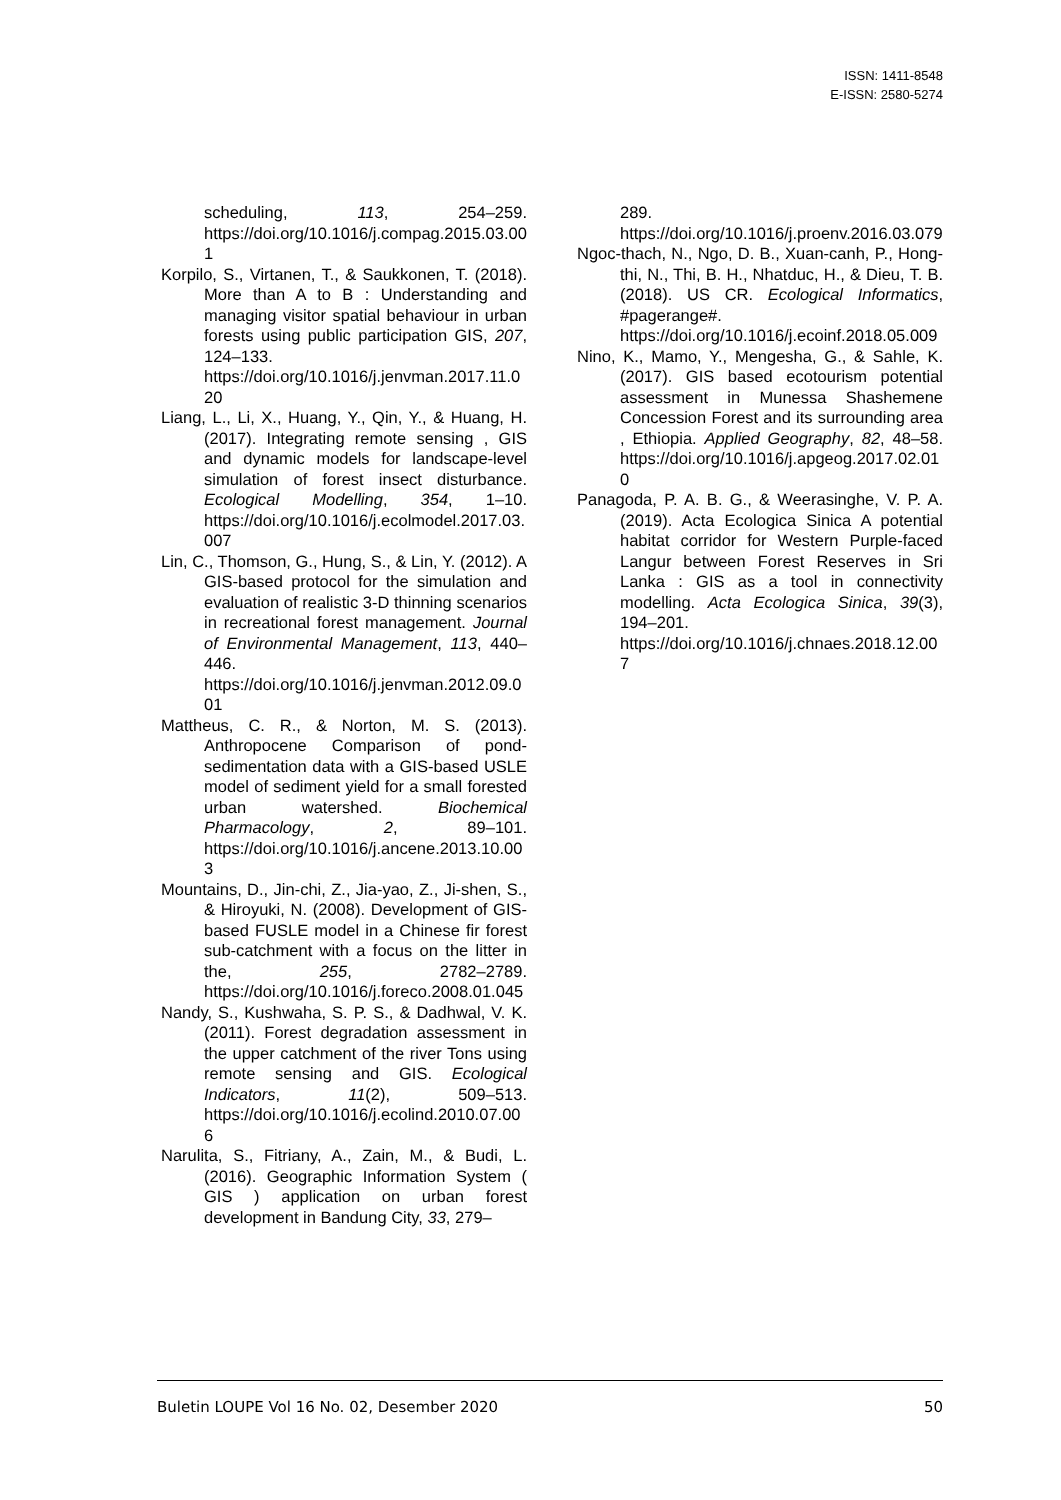ISSN: 1411-8548
E-ISSN: 2580-5274
scheduling, 113, 254–259. https://doi.org/10.1016/j.compag.2015.03.001
Korpilo, S., Virtanen, T., & Saukkonen, T. (2018). More than A to B : Understanding and managing visitor spatial behaviour in urban forests using public participation GIS, 207, 124–133. https://doi.org/10.1016/j.jenvman.2017.11.020
Liang, L., Li, X., Huang, Y., Qin, Y., & Huang, H. (2017). Integrating remote sensing , GIS and dynamic models for landscape-level simulation of forest insect disturbance. Ecological Modelling, 354, 1–10. https://doi.org/10.1016/j.ecolmodel.2017.03.007
Lin, C., Thomson, G., Hung, S., & Lin, Y. (2012). A GIS-based protocol for the simulation and evaluation of realistic 3-D thinning scenarios in recreational forest management. Journal of Environmental Management, 113, 440–446. https://doi.org/10.1016/j.jenvman.2012.09.001
Mattheus, C. R., & Norton, M. S. (2013). Anthropocene Comparison of pond-sedimentation data with a GIS-based USLE model of sediment yield for a small forested urban watershed. Biochemical Pharmacology, 2, 89–101. https://doi.org/10.1016/j.ancene.2013.10.003
Mountains, D., Jin-chi, Z., Jia-yao, Z., Ji-shen, S., & Hiroyuki, N. (2008). Development of GIS-based FUSLE model in a Chinese fir forest sub-catchment with a focus on the litter in the, 255, 2782–2789. https://doi.org/10.1016/j.foreco.2008.01.045
Nandy, S., Kushwaha, S. P. S., & Dadhwal, V. K. (2011). Forest degradation assessment in the upper catchment of the river Tons using remote sensing and GIS. Ecological Indicators, 11(2), 509–513. https://doi.org/10.1016/j.ecolind.2010.07.006
Narulita, S., Fitriany, A., Zain, M., & Budi, L. (2016). Geographic Information System ( GIS ) application on urban forest development in Bandung City, 33, 279–
289. https://doi.org/10.1016/j.proenv.2016.03.079
Ngoc-thach, N., Ngo, D. B., Xuan-canh, P., Hong-thi, N., Thi, B. H., Nhatduc, H., & Dieu, T. B. (2018). US CR. Ecological Informatics, #pagerange#. https://doi.org/10.1016/j.ecoinf.2018.05.009
Nino, K., Mamo, Y., Mengesha, G., & Sahle, K. (2017). GIS based ecotourism potential assessment in Munessa Shashemene Concession Forest and its surrounding area , Ethiopia. Applied Geography, 82, 48–58. https://doi.org/10.1016/j.apgeog.2017.02.010
Panagoda, P. A. B. G., & Weerasinghe, V. P. A. (2019). Acta Ecologica Sinica A potential habitat corridor for Western Purple-faced Langur between Forest Reserves in Sri Lanka : GIS as a tool in connectivity modelling. Acta Ecologica Sinica, 39(3), 194–201. https://doi.org/10.1016/j.chnaes.2018.12.007
Buletin LOUPE Vol 16 No. 02, Desember 2020 50